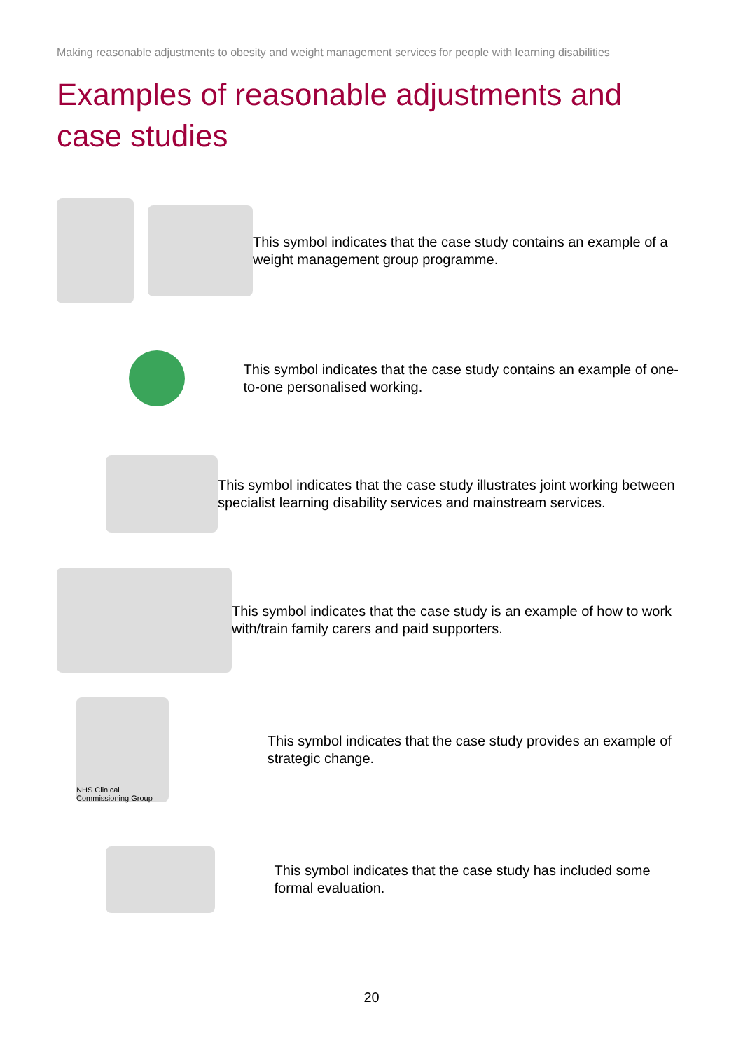Making reasonable adjustments to obesity and weight management services for people with learning disabilities
Examples of reasonable adjustments and
case studies
This symbol indicates that the case study contains an example of a weight management group programme.
This symbol indicates that the case study contains an example of one-to-one personalised working.
This symbol indicates that the case study illustrates joint working between specialist learning disability services and mainstream services.
This symbol indicates that the case study is an example of how to work with/train family carers and paid supporters.
NHS Clinical Commissioning Group
This symbol indicates that the case study provides an example of strategic change.
This symbol indicates that the case study has included some formal evaluation.
20